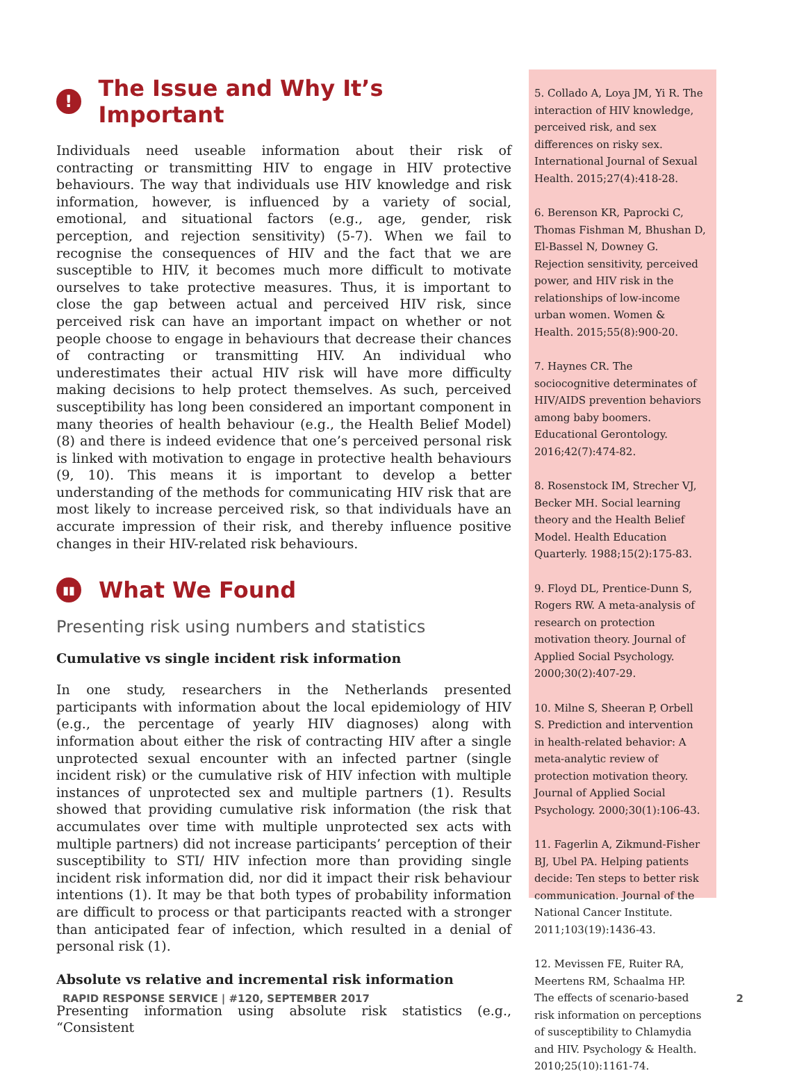! The Issue and Why It’s Important
Individuals need useable information about their risk of contracting or transmitting HIV to engage in HIV protective behaviours. The way that individuals use HIV knowledge and risk information, however, is influenced by a variety of social, emotional, and situational factors (e.g., age, gender, risk perception, and rejection sensitivity) (5-7). When we fail to recognise the consequences of HIV and the fact that we are susceptible to HIV, it becomes much more difficult to motivate ourselves to take protective measures. Thus, it is important to close the gap between actual and perceived HIV risk, since perceived risk can have an important impact on whether or not people choose to engage in behaviours that decrease their chances of contracting or transmitting HIV. An individual who underestimates their actual HIV risk will have more difficulty making decisions to help protect themselves. As such, perceived susceptibility has long been considered an important component in many theories of health behaviour (e.g., the Health Belief Model) (8) and there is indeed evidence that one’s perceived personal risk is linked with motivation to engage in protective health behaviours (9, 10). This means it is important to develop a better understanding of the methods for communicating HIV risk that are most likely to increase perceived risk, so that individuals have an accurate impression of their risk, and thereby influence positive changes in their HIV-related risk behaviours.
▮▮ What We Found
Presenting risk using numbers and statistics
Cumulative vs single incident risk information
In one study, researchers in the Netherlands presented participants with information about the local epidemiology of HIV (e.g., the percentage of yearly HIV diagnoses) along with information about either the risk of contracting HIV after a single unprotected sexual encounter with an infected partner (single incident risk) or the cumulative risk of HIV infection with multiple instances of unprotected sex and multiple partners (1). Results showed that providing cumulative risk information (the risk that accumulates over time with multiple unprotected sex acts with multiple partners) did not increase participants’ perception of their susceptibility to STI/ HIV infection more than providing single incident risk information did, nor did it impact their risk behaviour intentions (1). It may be that both types of probability information are difficult to process or that participants reacted with a stronger than anticipated fear of infection, which resulted in a denial of personal risk (1).
Absolute vs relative and incremental risk information
Presenting information using absolute risk statistics (e.g., “Consistent
5. Collado A, Loya JM, Yi R. The interaction of HIV knowledge, perceived risk, and sex differences on risky sex. International Journal of Sexual Health. 2015;27(4):418-28.
6. Berenson KR, Paprocki C, Thomas Fishman M, Bhushan D, El-Bassel N, Downey G. Rejection sensitivity, perceived power, and HIV risk in the relationships of low-income urban women. Women & Health. 2015;55(8):900-20.
7. Haynes CR. The sociocognitive determinates of HIV/AIDS prevention behaviors among baby boomers. Educational Gerontology. 2016;42(7):474-82.
8. Rosenstock IM, Strecher VJ, Becker MH. Social learning theory and the Health Belief Model. Health Education Quarterly. 1988;15(2):175-83.
9. Floyd DL, Prentice-Dunn S, Rogers RW. A meta-analysis of research on protection motivation theory. Journal of Applied Social Psychology. 2000;30(2):407-29.
10. Milne S, Sheeran P, Orbell S. Prediction and intervention in health-related behavior: A meta-analytic review of protection motivation theory. Journal of Applied Social Psychology. 2000;30(1):106-43.
11. Fagerlin A, Zikmund-Fisher BJ, Ubel PA. Helping patients decide: Ten steps to better risk communication. Journal of the National Cancer Institute. 2011;103(19):1436-43.
12. Mevissen FE, Ruiter RA, Meertens RM, Schaalma HP. The effects of scenario-based risk information on perceptions of susceptibility to Chlamydia and HIV. Psychology & Health. 2010;25(10):1161-74.
RAPID RESPONSE SERVICE | #120, SEPTEMBER 2017 2